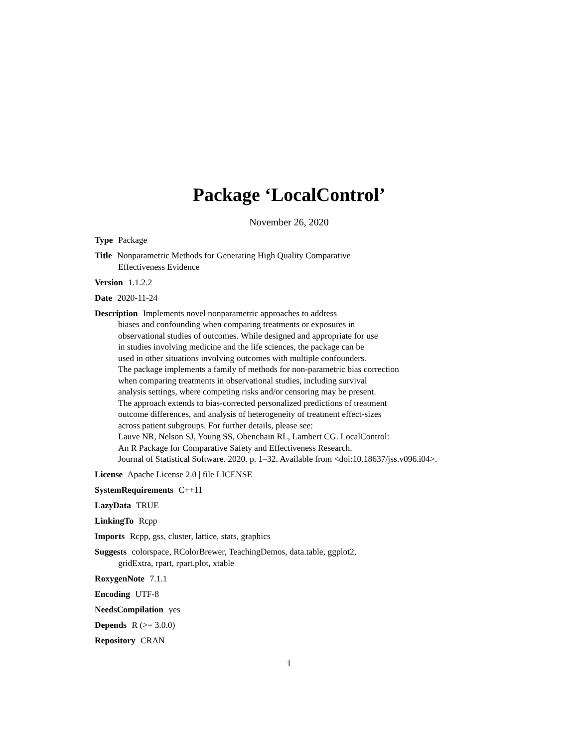Package ‘LocalControl’
November 26, 2020
Type Package
Title Nonparametric Methods for Generating High Quality Comparative
Effectiveness Evidence
Version 1.1.2.2
Date 2020-11-24
Description Implements novel nonparametric approaches to address
biases and confounding when comparing treatments or exposures in
observational studies of outcomes. While designed and appropriate for use
in studies involving medicine and the life sciences, the package can be
used in other situations involving outcomes with multiple confounders.
The package implements a family of methods for non-parametric bias correction
when comparing treatments in observational studies, including survival
analysis settings, where competing risks and/or censoring may be present.
The approach extends to bias-corrected personalized predictions of treatment
outcome differences, and analysis of heterogeneity of treatment effect-sizes
across patient subgroups. For further details, please see:
Lauve NR, Nelson SJ, Young SS, Obenchain RL, Lambert CG. LocalControl:
An R Package for Comparative Safety and Effectiveness Research.
Journal of Statistical Software. 2020. p. 1–32. Available from <doi:10.18637/jss.v096.i04>.
License Apache License 2.0 | file LICENSE
SystemRequirements C++11
LazyData TRUE
LinkingTo Rcpp
Imports Rcpp, gss, cluster, lattice, stats, graphics
Suggests colorspace, RColorBrewer, TeachingDemos, data.table, ggplot2,
gridExtra, rpart, rpart.plot, xtable
RoxygenNote 7.1.1
Encoding UTF-8
NeedsCompilation yes
Depends R (>= 3.0.0)
Repository CRAN
1